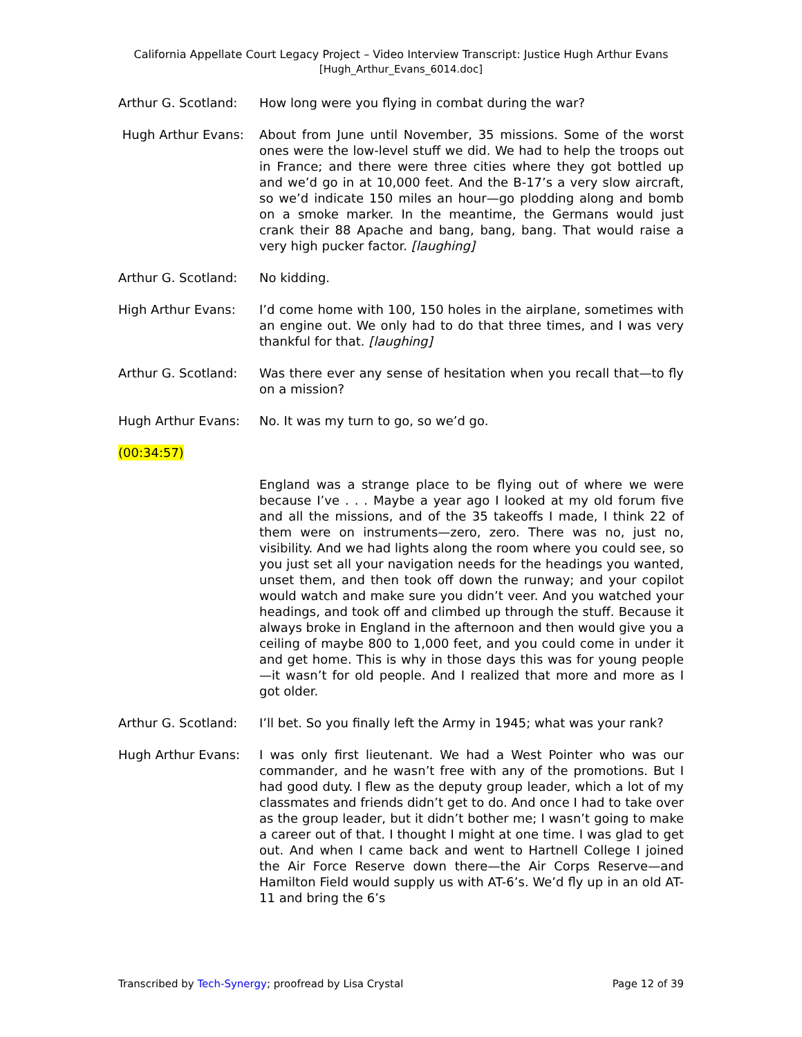California Appellate Court Legacy Project – Video Interview Transcript: Justice Hugh Arthur Evans
[Hugh_Arthur_Evans_6014.doc]
Arthur G. Scotland:
How long were you flying in combat during the war?
Hugh Arthur Evans: About from June until November, 35 missions. Some of the worst ones were the low-level stuff we did. We had to help the troops out in France; and there were three cities where they got bottled up and we’d go in at 10,000 feet. And the B-17’s a very slow aircraft, so we’d indicate 150 miles an hour—go plodding along and bomb on a smoke marker. In the meantime, the Germans would just crank their 88 Apache and bang, bang, bang. That would raise a very high pucker factor. [laughing]
Arthur G. Scotland:
No kidding.
High Arthur Evans: I’d come home with 100, 150 holes in the airplane, sometimes with an engine out. We only had to do that three times, and I was very thankful for that. [laughing]
Arthur G. Scotland:
Was there ever any sense of hesitation when you recall that—to fly on a mission?
Hugh Arthur Evans: No. It was my turn to go, so we’d go.
(00:34:57)
England was a strange place to be flying out of where we were because I’ve . . . Maybe a year ago I looked at my old forum five and all the missions, and of the 35 takeoffs I made, I think 22 of them were on instruments—zero, zero. There was no, just no, visibility. And we had lights along the room where you could see, so you just set all your navigation needs for the headings you wanted, unset them, and then took off down the runway; and your copilot would watch and make sure you didn’t veer. And you watched your headings, and took off and climbed up through the stuff. Because it always broke in England in the afternoon and then would give you a ceiling of maybe 800 to 1,000 feet, and you could come in under it and get home. This is why in those days this was for young people—it wasn’t for old people. And I realized that more and more as I got older.
Arthur G. Scotland:
I’ll bet. So you finally left the Army in 1945; what was your rank?
Hugh Arthur Evans: I was only first lieutenant. We had a West Pointer who was our commander, and he wasn’t free with any of the promotions. But I had good duty. I flew as the deputy group leader, which a lot of my classmates and friends didn’t get to do. And once I had to take over as the group leader, but it didn’t bother me; I wasn’t going to make a career out of that. I thought I might at one time. I was glad to get out. And when I came back and went to Hartnell College I joined the Air Force Reserve down there—the Air Corps Reserve—and Hamilton Field would supply us with AT-6’s. We’d fly up in an old AT-11 and bring the 6’s
Transcribed by Tech-Synergy; proofread by Lisa Crystal Page 12 of 39